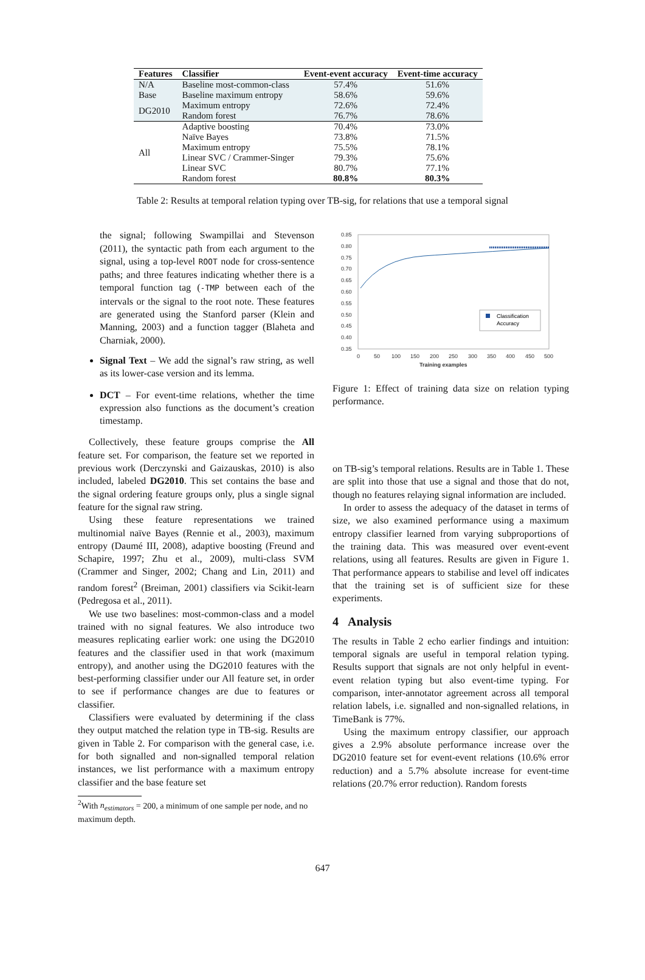| Features | Classifier | Event-event accuracy | Event-time accuracy |
| --- | --- | --- | --- |
| N/A | Baseline most-common-class | 57.4% | 51.6% |
| Base | Baseline maximum entropy | 58.6% | 59.6% |
| DG2010 | Maximum entropy | 72.6% | 72.4% |
| | Random forest | 76.7% | 78.6% |
| All | Adaptive boosting | 70.4% | 73.0% |
| | Naïve Bayes | 73.8% | 71.5% |
| | Maximum entropy | 75.5% | 78.1% |
| | Linear SVC / Crammer-Singer | 79.3% | 75.6% |
| | Linear SVC | 80.7% | 77.1% |
| | Random forest | 80.8% | 80.3% |
Table 2: Results at temporal relation typing over TB-sig, for relations that use a temporal signal
the signal; following Swampillai and Stevenson (2011), the syntactic path from each argument to the signal, using a top-level ROOT node for cross-sentence paths; and three features indicating whether there is a temporal function tag (-TMP between each of the intervals or the signal to the root note. These features are generated using the Stanford parser (Klein and Manning, 2003) and a function tagger (Blaheta and Charniak, 2000).
Signal Text – We add the signal’s raw string, as well as its lower-case version and its lemma.
DCT – For event-time relations, whether the time expression also functions as the document’s creation timestamp.
Collectively, these feature groups comprise the All feature set. For comparison, the feature set we reported in previous work (Derczynski and Gaizauskas, 2010) is also included, labeled DG2010. This set contains the base and the signal ordering feature groups only, plus a single signal feature for the signal raw string.
Using these feature representations we trained multinomial naïve Bayes (Rennie et al., 2003), maximum entropy (Daumé III, 2008), adaptive boosting (Freund and Schapire, 1997; Zhu et al., 2009), multi-class SVM (Crammer and Singer, 2002; Chang and Lin, 2011) and random forest<sup>2</sup> (Breiman, 2001) classifiers via Scikit-learn (Pedregosa et al., 2011).
We use two baselines: most-common-class and a model trained with no signal features. We also introduce two measures replicating earlier work: one using the DG2010 features and the classifier used in that work (maximum entropy), and another using the DG2010 features with the best-performing classifier under our All feature set, in order to see if performance changes are due to features or classifier.
Classifiers were evaluated by determining if the class they output matched the relation type in TB-sig. Results are given in Table 2. For comparison with the general case, i.e. for both signalled and non-signalled temporal relation instances, we list performance with a maximum entropy classifier and the base feature set
<sup>2</sup> With n<sub>estimators</sub> = 200, a minimum of one sample per node, and no maximum depth.
0.85
0.80
0.75
0.70
0.65
0.60
0.55
0.50
0.45
0.40
0.35
0
50
100
150
200
250
300
350
400
450
500
Training examples
Classification
Accuracy
Figure 1: Effect of training data size on relation typing performance.
on TB-sig’s temporal relations. Results are in Table 1. These are split into those that use a signal and those that do not, though no features relaying signal information are included.
In order to assess the adequacy of the dataset in terms of size, we also examined performance using a maximum entropy classifier learned from varying subproportions of the training data. This was measured over event-event relations, using all features. Results are given in Figure 1. That performance appears to stabilise and level off indicates that the training set is of sufficient size for these experiments.
4 Analysis
The results in Table 2 echo earlier findings and intuition: temporal signals are useful in temporal relation typing. Results support that signals are not only helpful in event-event relation typing but also event-time typing. For comparison, inter-annotator agreement across all temporal relation labels, i.e. signalled and non-signalled relations, in TimeBank is 77%.
Using the maximum entropy classifier, our approach gives a 2.9% absolute performance increase over the DG2010 feature set for event-event relations (10.6% error reduction) and a 5.7% absolute increase for event-time relations (20.7% error reduction). Random forests
647